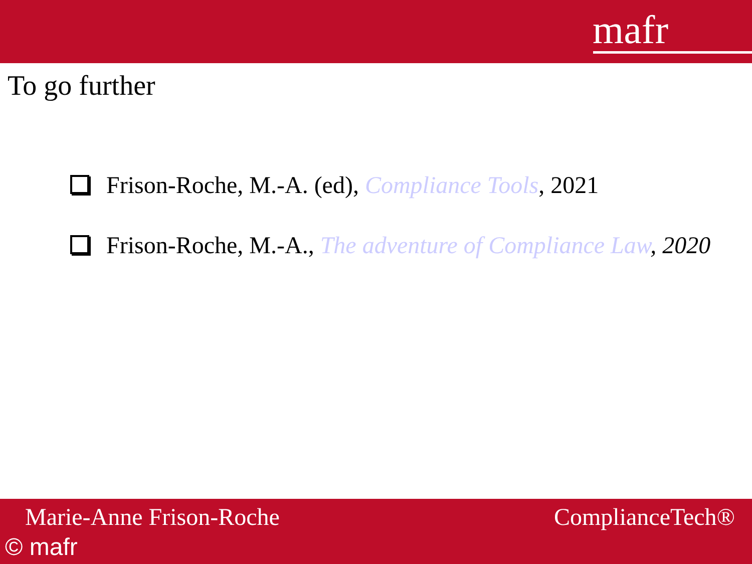mafr
To go further
Frison-Roche, M.-A. (ed), Compliance Tools, 2021
Frison-Roche, M.-A., The adventure of Compliance Law, 2020
Marie-Anne Frison-Roche ComplianceTech®
© mafr